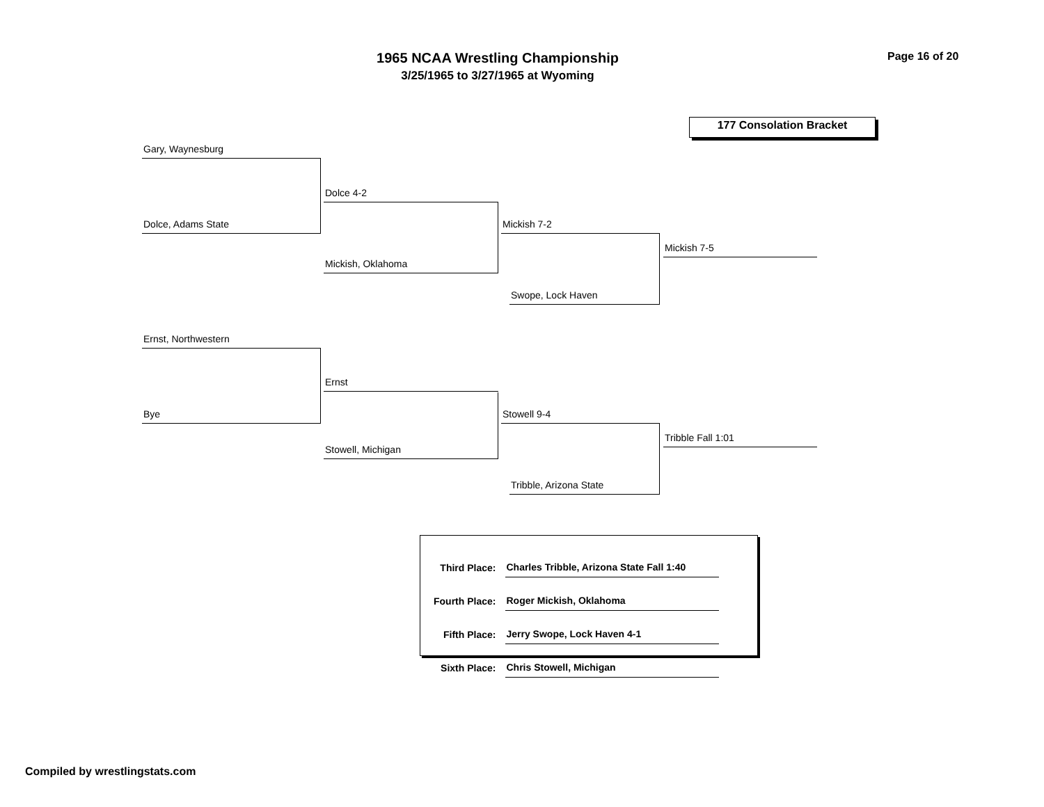1965 NCAA Wrestling Championship
3/25/1965 to 3/27/1965 at Wyoming
Page 16 of 20
177 Consolation Bracket
Gary, Waynesburg
Dolce 4-2
Dolce, Adams State Mickish 7-2
Mickish, Oklahoma
Mickish 7-5
Swope, Lock Haven
Ernst, Northwestern
Ernst
Bye Stowell 9-4
Stowell, Michigan
Tribble Fall 1:01
Tribble, Arizona State
| Third Place: | Charles Tribble, Arizona State Fall 1:40 |
| Fourth Place: | Roger Mickish, Oklahoma |
| Fifth Place: | Jerry Swope, Lock Haven 4-1 |
| Sixth Place: | Chris Stowell, Michigan |
Compiled by wrestlingstats.com